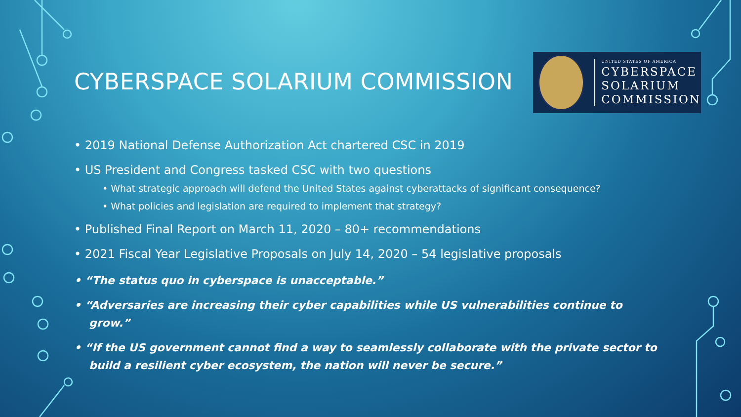CYBERSPACE SOLARIUM COMMISSION
UNITED STATES OF AMERICA
CYBERSPACE
SOLARIUM
COMMISSION
• 2019 National Defense Authorization Act chartered CSC in 2019
• US President and Congress tasked CSC with two questions
• What strategic approach will defend the United States against cyberattacks of significant consequence?
• What policies and legislation are required to implement that strategy?
• Published Final Report on March 11, 2020 – 80+ recommendations
• 2021 Fiscal Year Legislative Proposals on July 14, 2020 – 54 legislative proposals
• “The status quo in cyberspace is unacceptable.”
• “Adversaries are increasing their cyber capabilities while US vulnerabilities continue to grow.”
• “If the US government cannot find a way to seamlessly collaborate with the private sector to build a resilient cyber ecosystem, the nation will never be secure.”